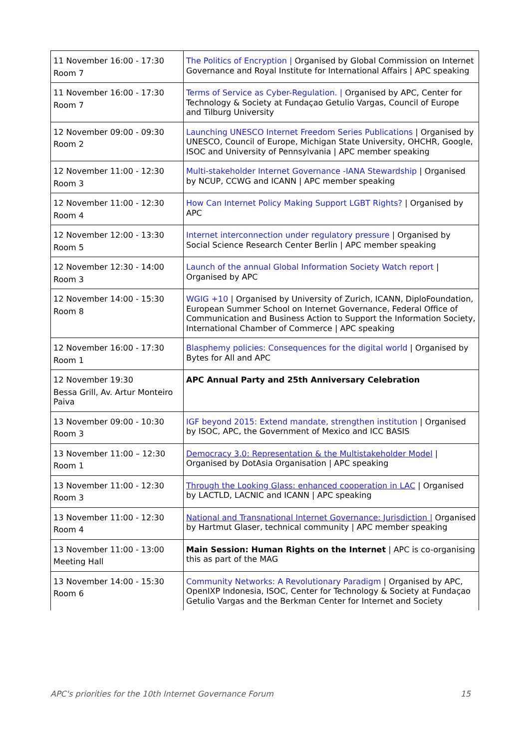| 11 November 16:00 - 17:30 Room 7 | The Politics of Encryption / Organised by Global Commission on Internet Governance and Royal Institute for International Affairs / APC speaking |
| 11 November 16:00 - 17:30 Room 7 | Terms of Service as Cyber-Regulation. / Organised by APC, Center for Technology & Society at Fundaçao Getulio Vargas, Council of Europe and Tilburg University |
| 12 November 09:00 - 09:30 Room 2 | Launching UNESCO Internet Freedom Series Publications / Organised by UNESCO, Council of Europe, Michigan State University, OHCHR, Google, ISOC and University of Pennsylvania / APC member speaking |
| 12 November 11:00 - 12:30 Room 3 | Multi-stakeholder Internet Governance -IANA Stewardship / Organised by NCUP, CCWG and ICANN / APC member speaking |
| 12 November 11:00 - 12:30 Room 4 | How Can Internet Policy Making Support LGBT Rights? / Organised by APC |
| 12 November 12:00 - 13:30 Room 5 | Internet interconnection under regulatory pressure / Organised by Social Science Research Center Berlin / APC member speaking |
| 12 November 12:30 - 14:00 Room 3 | Launch of the annual Global Information Society Watch report / Organised by APC |
| 12 November 14:00 - 15:30 Room 8 | WGIG +10 / Organised by University of Zurich, ICANN, DiploFoundation, European Summer School on Internet Governance, Federal Office of Communication and Business Action to Support the Information Society, International Chamber of Commerce / APC speaking |
| 12 November 16:00 - 17:30 Room 1 | Blasphemy policies: Consequences for the digital world / Organised by Bytes for All and APC |
| 12 November 19:30 Bessa Grill, Av. Artur Monteiro Paiva | APC Annual Party and 25th Anniversary Celebration |
| 13 November 09:00 - 10:30 Room 3 | IGF beyond 2015: Extend mandate, strengthen institution / Organised by ISOC, APC, the Government of Mexico and ICC BASIS |
| 13 November 11:00 – 12:30 Room 1 | Democracy 3.0: Representation & the Multistakeholder Model / Organised by DotAsia Organisation / APC speaking |
| 13 November 11:00 - 12:30 Room 3 | Through the Looking Glass: enhanced cooperation in LAC / Organised by LACTLD, LACNIC and ICANN / APC speaking |
| 13 November 11:00 - 12:30 Room 4 | National and Transnational Internet Governance: Jurisdiction / Organised by Hartmut Glaser, technical community / APC member speaking |
| 13 November 11:00 - 13:00 Meeting Hall | Main Session: Human Rights on the Internet / APC is co-organising this as part of the MAG |
| 13 November 14:00 - 15:30 Room 6 | Community Networks: A Revolutionary Paradigm / Organised by APC, OpenIXP Indonesia, ISOC, Center for Technology & Society at Fundaçao Getulio Vargas and the Berkman Center for Internet and Society |
APC's priorities for the 10th Internet Governance Forum 15